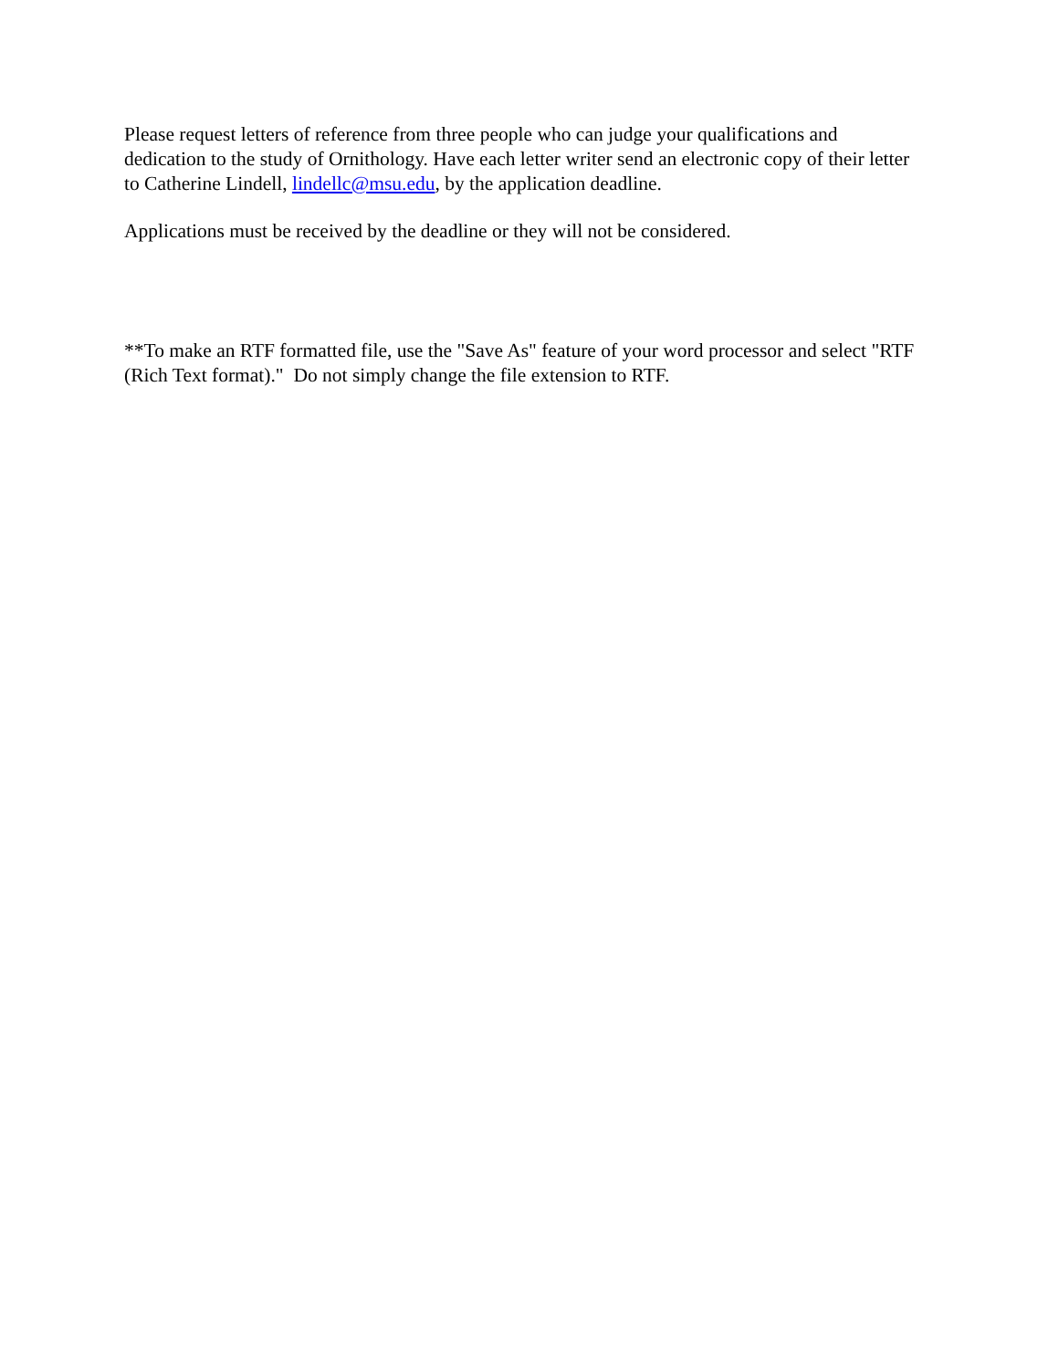Please request letters of reference from three people who can judge your qualifications and dedication to the study of Ornithology. Have each letter writer send an electronic copy of their letter to Catherine Lindell, lindellc@msu.edu, by the application deadline.
Applications must be received by the deadline or they will not be considered.
**To make an RTF formatted file, use the "Save As" feature of your word processor and select "RTF (Rich Text format)." Do not simply change the file extension to RTF.